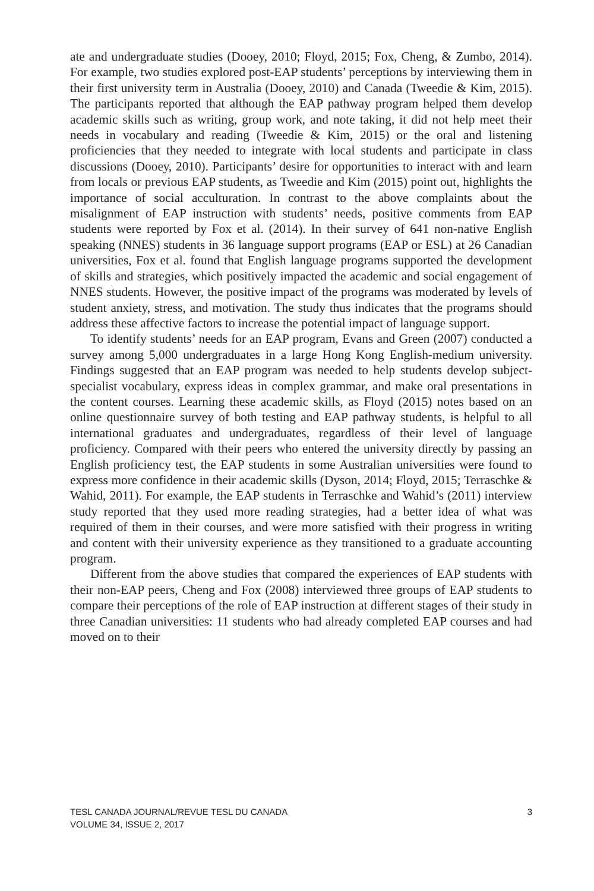ate and undergraduate studies (Dooey, 2010; Floyd, 2015; Fox, Cheng, & Zumbo, 2014). For example, two studies explored post-EAP students’ perceptions by interviewing them in their first university term in Australia (Dooey, 2010) and Canada (Tweedie & Kim, 2015). The participants reported that although the EAP pathway program helped them develop academic skills such as writing, group work, and note taking, it did not help meet their needs in vocabulary and reading (Tweedie & Kim, 2015) or the oral and listening proficiencies that they needed to integrate with local students and participate in class discussions (Dooey, 2010). Participants’ desire for opportunities to interact with and learn from locals or previous EAP students, as Tweedie and Kim (2015) point out, highlights the importance of social acculturation. In contrast to the above complaints about the misalignment of EAP instruction with students’ needs, positive comments from EAP students were reported by Fox et al. (2014). In their survey of 641 non-native English speaking (NNES) students in 36 language support programs (EAP or ESL) at 26 Canadian universities, Fox et al. found that English language programs supported the development of skills and strategies, which positively impacted the academic and social engagement of NNES students. However, the positive impact of the programs was moderated by levels of student anxiety, stress, and motivation. The study thus indicates that the programs should address these affective factors to increase the potential impact of language support.
To identify students’ needs for an EAP program, Evans and Green (2007) conducted a survey among 5,000 undergraduates in a large Hong Kong English-medium university. Findings suggested that an EAP program was needed to help students develop subject-specialist vocabulary, express ideas in complex grammar, and make oral presentations in the content courses. Learning these academic skills, as Floyd (2015) notes based on an online questionnaire survey of both testing and EAP pathway students, is helpful to all international graduates and undergraduates, regardless of their level of language proficiency. Compared with their peers who entered the university directly by passing an English proficiency test, the EAP students in some Australian universities were found to express more confidence in their academic skills (Dyson, 2014; Floyd, 2015; Terraschke & Wahid, 2011). For example, the EAP students in Terraschke and Wahid’s (2011) interview study reported that they used more reading strategies, had a better idea of what was required of them in their courses, and were more satisfied with their progress in writing and content with their university experience as they transitioned to a graduate accounting program.
Different from the above studies that compared the experiences of EAP students with their non-EAP peers, Cheng and Fox (2008) interviewed three groups of EAP students to compare their perceptions of the role of EAP instruction at different stages of their study in three Canadian universities: 11 students who had already completed EAP courses and had moved on to their
TESL CANADA JOURNAL/REVUE TESL DU CANADA
VOLUME 34, ISSUE 2, 2017
3